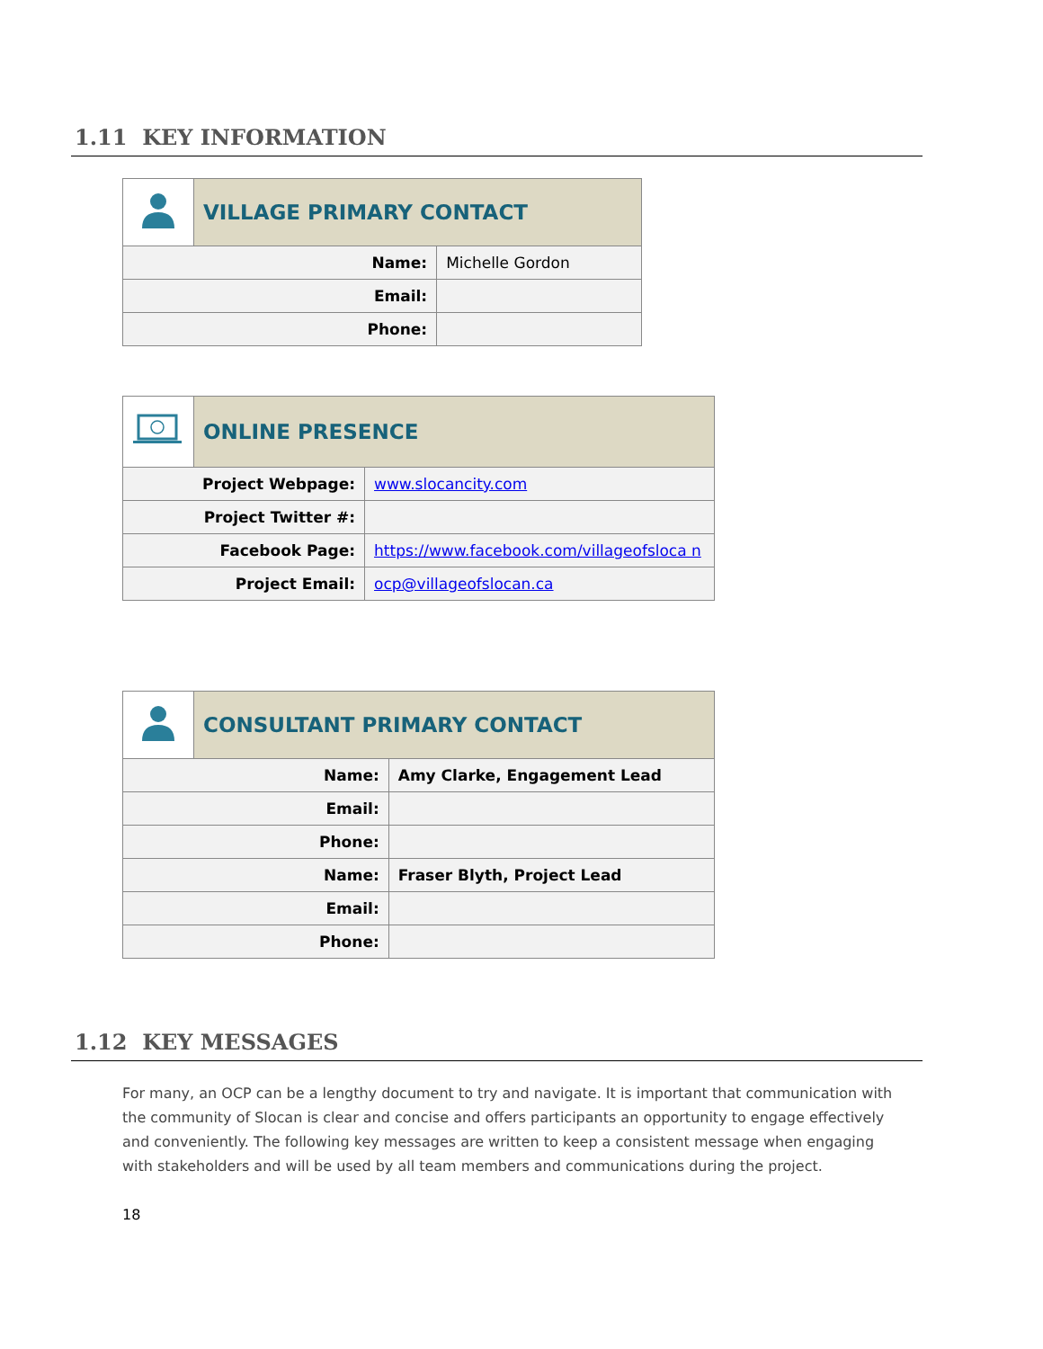1.11 KEY INFORMATION
| | VILLAGE PRIMARY CONTACT | |
| Name: | | Michelle Gordon |
| Email: | | |
| Phone: | | |
| | ONLINE PRESENCE | |
| Project Webpage: | | www.slocancity.com |
| Project Twitter #: | | |
| Facebook Page: | | https://www.facebook.com/villageofsloca n |
| Project Email: | | ocp@villageofslocan.ca |
| | CONSULTANT PRIMARY CONTACT | |
| Name: | | Amy Clarke, Engagement Lead |
| Email: | | |
| Phone: | | |
| Name: | | Fraser Blyth, Project Lead |
| Email: | | |
| Phone: | | |
1.12 KEY MESSAGES
For many, an OCP can be a lengthy document to try and navigate. It is important that communication with the community of Slocan is clear and concise and offers participants an opportunity to engage effectively and conveniently. The following key messages are written to keep a consistent message when engaging with stakeholders and will be used by all team members and communications during the project.
18